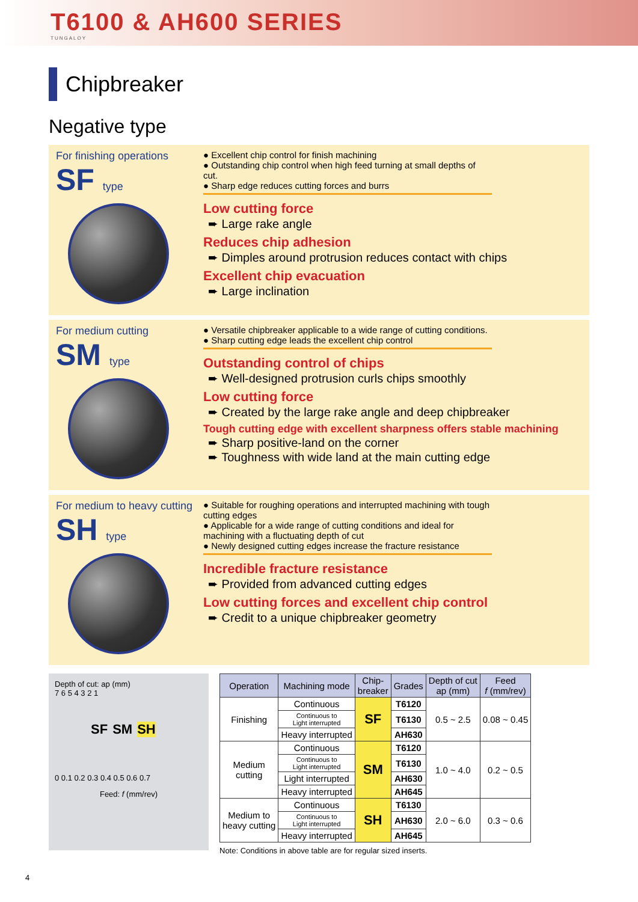T6100 & AH600 SERIES
TUNGALOY
Chipbreaker
Negative type
For finishing operations
SF type
● Excellent chip control for finish machining
● Outstanding chip control when high feed turning at small depths of cut.
● Sharp edge reduces cutting forces and burrs
Low cutting force
➨ Large rake angle
Reduces chip adhesion
➨ Dimples around protrusion reduces contact with chips
Excellent chip evacuation
➨ Large inclination
For medium cutting
SM type
● Versatile chipbreaker applicable to a wide range of cutting conditions.
● Sharp cutting edge leads the excellent chip control
Outstanding control of chips
➨ Well-designed protrusion curls chips smoothly
Low cutting force
➨ Created by the large rake angle and deep chipbreaker
Tough cutting edge with excellent sharpness offers stable machining
➨ Sharp positive-land on the corner
➨ Toughness with wide land at the main cutting edge
For medium to heavy cutting
SH type
● Suitable for roughing operations and interrupted machining with tough cutting edges
● Applicable for a wide range of cutting conditions and ideal for machining with a fluctuating depth of cut
● Newly designed cutting edges increase the fracture resistance
Incredible fracture resistance
➨ Provided from advanced cutting edges
Low cutting forces and excellent chip control
➨ Credit to a unique chipbreaker geometry
Depth of cut: ap (mm)
7 6 5 4 3 2 1
SF SM SH
0 0.1 0.2 0.3 0.4 0.5 0.6 0.7
Feed: f (mm/rev)
| Operation | Machining mode | Chip- breaker | Grades | Depth of cut ap (mm) | Feed f (mm/rev) |
| --- | --- | --- | --- | --- | --- |
| Finishing | Continuous | SF | T6120 | 0.5 ~ 2.5 | 0.08 ~ 0.45 |
| | Continuous to Light interrupted | | T6130 | | |
| | Heavy interrupted | | AH630 | | |
| Medium cutting | Continuous | SM | T6120 | 1.0 ~ 4.0 | 0.2 ~ 0.5 |
| | Continuous to Light interrupted | | T6130 | | |
| | Light interrupted | | AH630 | | |
| | Heavy interrupted | | AH645 | | |
| Medium to heavy cutting | Continuous | SH | T6130 | 2.0 ~ 6.0 | 0.3 ~ 0.6 |
| | Continuous to Light interrupted | | AH630 | | |
| | Heavy interrupted | | AH645 | | |
Note: Conditions in above table are for regular sized inserts.
4